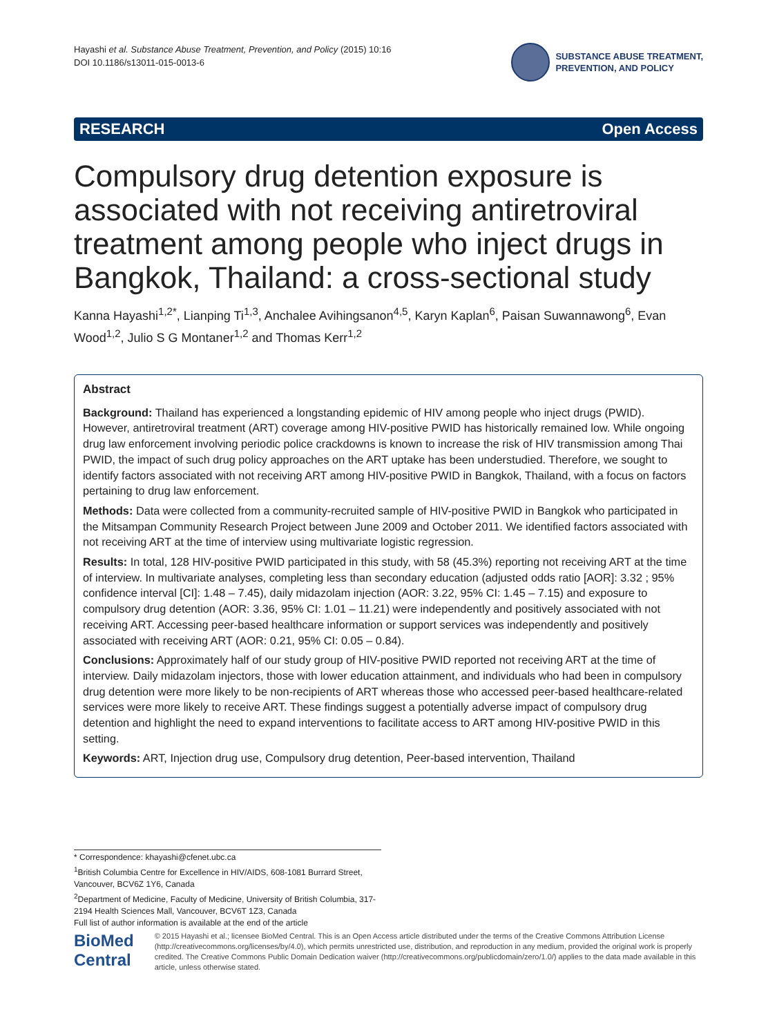Hayashi et al. Substance Abuse Treatment, Prevention, and Policy (2015) 10:16
DOI 10.1186/s13011-015-0013-6
SUBSTANCE ABUSE TREATMENT,
PREVENTION, AND POLICY
RESEARCH Open Access
Compulsory drug detention exposure is associated with not receiving antiretroviral treatment among people who inject drugs in Bangkok, Thailand: a cross-sectional study
Kanna Hayashi<sup>1,2*</sup>, Lianping Ti<sup>1,3</sup>, Anchalee Avihingsanon<sup>4,5</sup>, Karyn Kaplan<sup>6</sup>, Paisan Suwannawong<sup>6</sup>, Evan Wood<sup>1,2</sup>, Julio S G Montaner<sup>1,2</sup> and Thomas Kerr<sup>1,2</sup>
Abstract
Background: Thailand has experienced a longstanding epidemic of HIV among people who inject drugs (PWID). However, antiretroviral treatment (ART) coverage among HIV-positive PWID has historically remained low. While ongoing drug law enforcement involving periodic police crackdowns is known to increase the risk of HIV transmission among Thai PWID, the impact of such drug policy approaches on the ART uptake has been understudied. Therefore, we sought to identify factors associated with not receiving ART among HIV-positive PWID in Bangkok, Thailand, with a focus on factors pertaining to drug law enforcement.
Methods: Data were collected from a community-recruited sample of HIV-positive PWID in Bangkok who participated in the Mitsampan Community Research Project between June 2009 and October 2011. We identified factors associated with not receiving ART at the time of interview using multivariate logistic regression.
Results: In total, 128 HIV-positive PWID participated in this study, with 58 (45.3%) reporting not receiving ART at the time of interview. In multivariate analyses, completing less than secondary education (adjusted odds ratio [AOR]: 3.32 ; 95% confidence interval [CI]: 1.48 – 7.45), daily midazolam injection (AOR: 3.22, 95% CI: 1.45 – 7.15) and exposure to compulsory drug detention (AOR: 3.36, 95% CI: 1.01 – 11.21) were independently and positively associated with not receiving ART. Accessing peer-based healthcare information or support services was independently and positively associated with receiving ART (AOR: 0.21, 95% CI: 0.05 – 0.84).
Conclusions: Approximately half of our study group of HIV-positive PWID reported not receiving ART at the time of interview. Daily midazolam injectors, those with lower education attainment, and individuals who had been in compulsory drug detention were more likely to be non-recipients of ART whereas those who accessed peer-based healthcare-related services were more likely to receive ART. These findings suggest a potentially adverse impact of compulsory drug detention and highlight the need to expand interventions to facilitate access to ART among HIV-positive PWID in this setting.
Keywords: ART, Injection drug use, Compulsory drug detention, Peer-based intervention, Thailand
* Correspondence: khayashi@cfenet.ubc.ca
<sup>1</sup> British Columbia Centre for Excellence in HIV/AIDS, 608-1081 Burrard Street, Vancouver, BCV6Z 1Y6, Canada
<sup>2</sup> Department of Medicine, Faculty of Medicine, University of British Columbia, 317-2194 Health Sciences Mall, Vancouver, BCV6T 1Z3, Canada
Full list of author information is available at the end of the article
BioMed Central
© 2015 Hayashi et al.; licensee BioMed Central. This is an Open Access article distributed under the terms of the Creative Commons Attribution License (http://creativecommons.org/licenses/by/4.0), which permits unrestricted use, distribution, and reproduction in any medium, provided the original work is properly credited. The Creative Commons Public Domain Dedication waiver (http://creativecommons.org/publicdomain/zero/1.0/) applies to the data made available in this article, unless otherwise stated.